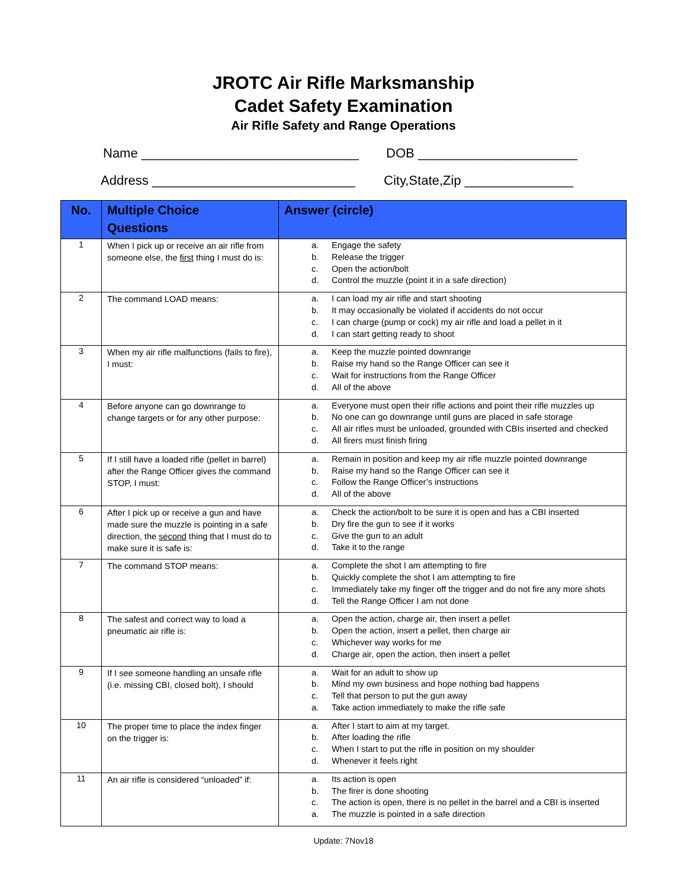JROTC Air Rifle Marksmanship
Cadet Safety Examination
Air Rifle Safety and Range Operations
Name ______________________________ DOB ______________________
Address ____________________________ City,State,Zip _______________
| No. | Multiple Choice Questions | Answer (circle) |
| --- | --- | --- |
| 1 | When I pick up or receive an air rifle from someone else, the first thing I must do is: | a. Engage the safety b. Release the trigger c. Open the action/bolt d. Control the muzzle (point it in a safe direction) |
| 2 | The command LOAD means: | a. I can load my air rifle and start shooting b. It may occasionally be violated if accidents do not occur c. I can charge (pump or cock) my air rifle and load a pellet in it d. I can start getting ready to shoot |
| 3 | When my air rifle malfunctions (fails to fire), I must: | a. Keep the muzzle pointed downrange b. Raise my hand so the Range Officer can see it c. Wait for instructions from the Range Officer d. All of the above |
| 4 | Before anyone can go downrange to change targets or for any other purpose: | a. Everyone must open their rifle actions and point their rifle muzzles up b. No one can go downrange until guns are placed in safe storage c. All air rifles must be unloaded, grounded with CBIs inserted and checked d. All firers must finish firing |
| 5 | If I still have a loaded rifle (pellet in barrel) after the Range Officer gives the command STOP, I must: | a. Remain in position and keep my air rifle muzzle pointed downrange b. Raise my hand so the Range Officer can see it c. Follow the Range Officer’s instructions d. All of the above |
| 6 | After I pick up or receive a gun and have made sure the muzzle is pointing in a safe direction, the second thing that I must do to make sure it is safe is: | a. Check the action/bolt to be sure it is open and has a CBI inserted b. Dry fire the gun to see if it works c. Give the gun to an adult d. Take it to the range |
| 7 | The command STOP means: | a. Complete the shot I am attempting to fire b. Quickly complete the shot I am attempting to fire c. Immediately take my finger off the trigger and do not fire any more shots d. Tell the Range Officer I am not done |
| 8 | The safest and correct way to load a pneumatic air rifle is: | a. Open the action, charge air, then insert a pellet b. Open the action, insert a pellet, then charge air c. Whichever way works for me d. Charge air, open the action, then insert a pellet |
| 9 | If I see someone handling an unsafe rifle (i.e. missing CBI, closed bolt), I should | a. Wait for an adult to show up b. Mind my own business and hope nothing bad happens c. Tell that person to put the gun away a. Take action immediately to make the rifle safe |
| 10 | The proper time to place the index finger on the trigger is: | a. After I start to aim at my target. b. After loading the rifle c. When I start to put the rifle in position on my shoulder d. Whenever it feels right |
| 11 | An air rifle is considered “unloaded” if: | a. Its action is open b. The firer is done shooting c. The action is open, there is no pellet in the barrel and a CBI is inserted a. The muzzle is pointed in a safe direction |
Update: 7Nov18